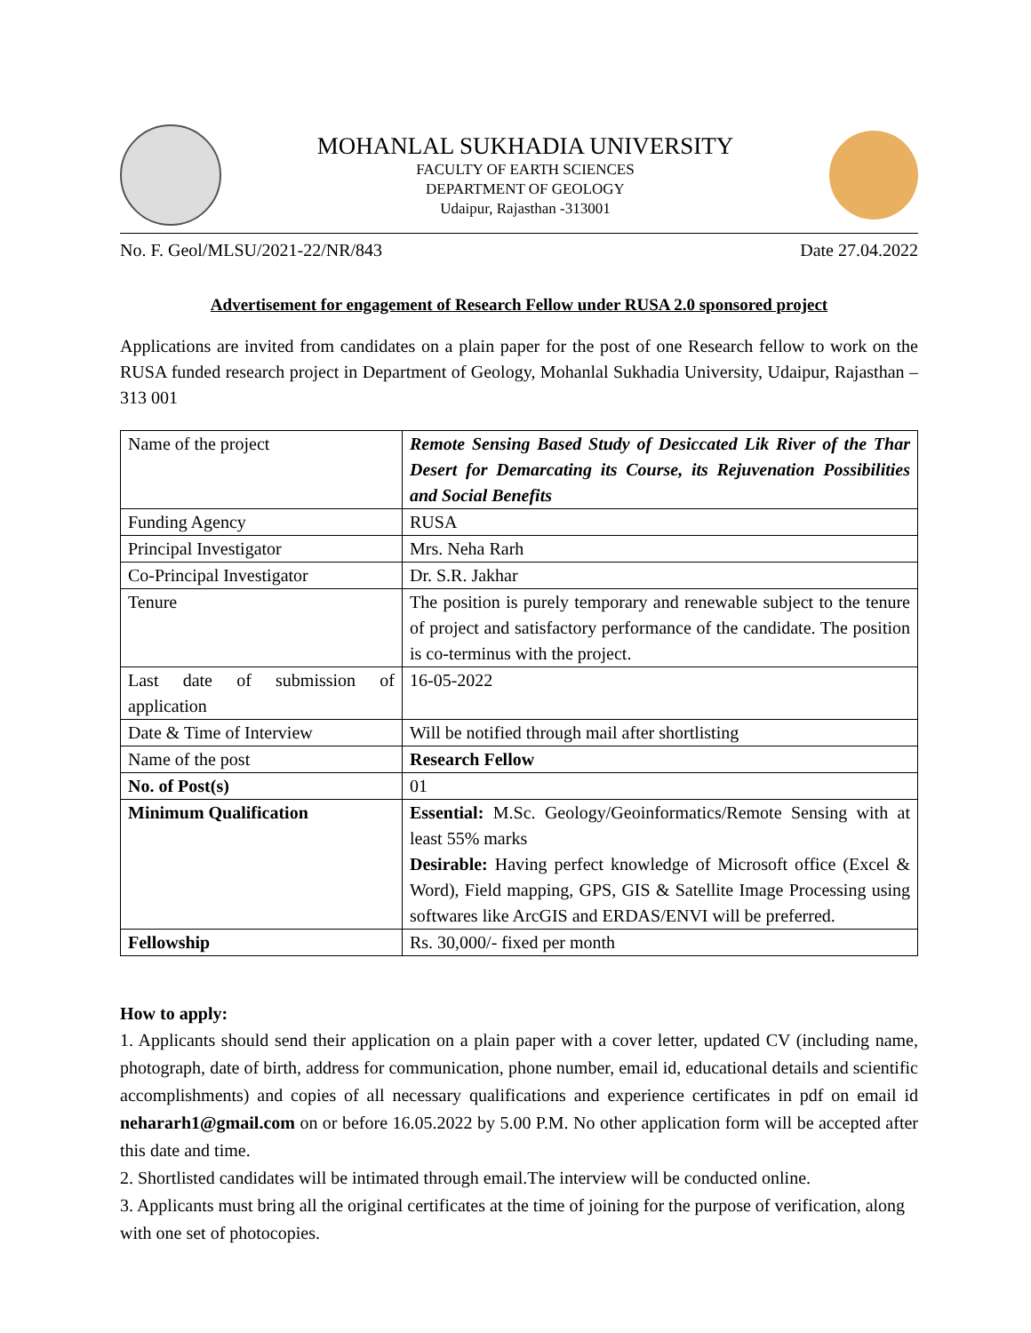MOHANLAL SUKHADIA UNIVERSITY
FACULTY OF EARTH SCIENCES
DEPARTMENT OF GEOLOGY
Udaipur, Rajasthan -313001
No. F. Geol/MLSU/2021-22/NR/843 Date 27.04.2022
Advertisement for engagement of Research Fellow under RUSA 2.0 sponsored project
Applications are invited from candidates on a plain paper for the post of one Research fellow to work on the RUSA funded research project in Department of Geology, Mohanlal Sukhadia University, Udaipur, Rajasthan – 313 001
| Name of the project | Remote Sensing Based Study of Desiccated Lik River of the Thar Desert for Demarcating its Course, its Rejuvenation Possibilities and Social Benefits |
| Funding Agency | RUSA |
| Principal Investigator | Mrs. Neha Rarh |
| Co-Principal Investigator | Dr. S.R. Jakhar |
| Tenure | The position is purely temporary and renewable subject to the tenure of project and satisfactory performance of the candidate. The position is co-terminus with the project. |
| Last date of submission of application | 16-05-2022 |
| Date & Time of Interview | Will be notified through mail after shortlisting |
| Name of the post | Research Fellow |
| No. of Post(s) | 01 |
| Minimum Qualification | Essential: M.Sc. Geology/Geoinformatics/Remote Sensing with at least 55% marks Desirable: Having perfect knowledge of Microsoft office (Excel & Word), Field mapping, GPS, GIS & Satellite Image Processing using softwares like ArcGIS and ERDAS/ENVI will be preferred. |
| Fellowship | Rs. 30,000/- fixed per month |
How to apply:
1. Applicants should send their application on a plain paper with a cover letter, updated CV (including name, photograph, date of birth, address for communication, phone number, email id, educational details and scientific accomplishments) and copies of all necessary qualifications and experience certificates in pdf on email id nehararh1@gmail.com on or before 16.05.2022 by 5.00 P.M. No other application form will be accepted after this date and time.
2. Shortlisted candidates will be intimated through email.The interview will be conducted online.
3. Applicants must bring all the original certificates at the time of joining for the purpose of verification, along with one set of photocopies.